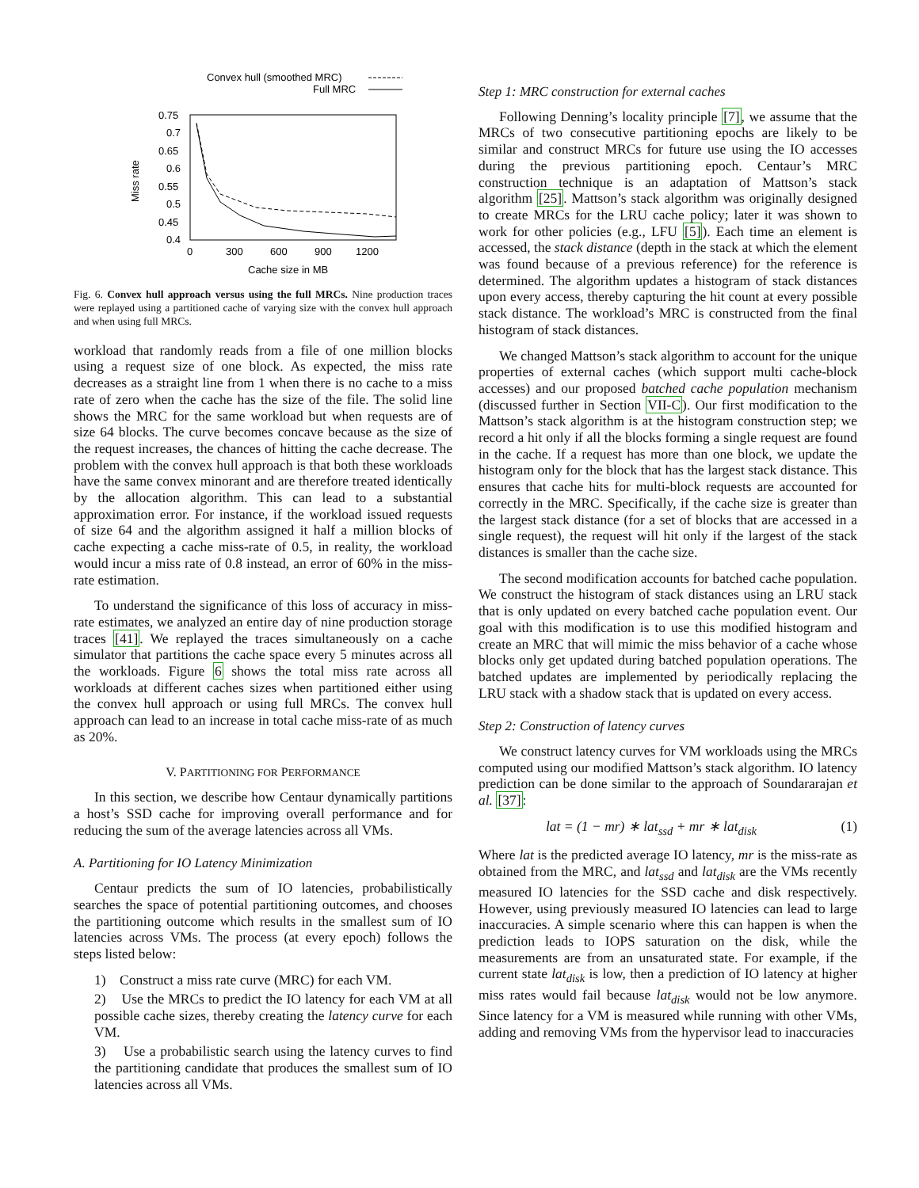Convex hull (smoothed MRC)
Full MRC
0.75
0.7
0.65
0.6
0.55
0.5
0.45
0.4
0
300
600
900
1200
Cache size in MB
Miss rate
Fig. 6. Convex hull approach versus using the full MRCs. Nine production traces were replayed using a partitioned cache of varying size with the convex hull approach and when using full MRCs.
workload that randomly reads from a file of one million blocks using a request size of one block. As expected, the miss rate decreases as a straight line from 1 when there is no cache to a miss rate of zero when the cache has the size of the file. The solid line shows the MRC for the same workload but when requests are of size 64 blocks. The curve becomes concave because as the size of the request increases, the chances of hitting the cache decrease. The problem with the convex hull approach is that both these workloads have the same convex minorant and are therefore treated identically by the allocation algorithm. This can lead to a substantial approximation error. For instance, if the workload issued requests of size 64 and the algorithm assigned it half a million blocks of cache expecting a cache miss-rate of 0.5, in reality, the workload would incur a miss rate of 0.8 instead, an error of 60% in the miss-rate estimation.
To understand the significance of this loss of accuracy in miss-rate estimates, we analyzed an entire day of nine production storage traces [41]. We replayed the traces simultaneously on a cache simulator that partitions the cache space every 5 minutes across all the workloads. Figure 6 shows the total miss rate across all workloads at different caches sizes when partitioned either using the convex hull approach or using full MRCs. The convex hull approach can lead to an increase in total cache miss-rate of as much as 20%.
V. PARTITIONING FOR PERFORMANCE
In this section, we describe how Centaur dynamically partitions a host’s SSD cache for improving overall performance and for reducing the sum of the average latencies across all VMs.
A. Partitioning for IO Latency Minimization
Centaur predicts the sum of IO latencies, probabilistically searches the space of potential partitioning outcomes, and chooses the partitioning outcome which results in the smallest sum of IO latencies across VMs. The process (at every epoch) follows the steps listed below:
1) Construct a miss rate curve (MRC) for each VM.
2) Use the MRCs to predict the IO latency for each VM at all possible cache sizes, thereby creating the latency curve for each VM.
3) Use a probabilistic search using the latency curves to find the partitioning candidate that produces the smallest sum of IO latencies across all VMs.
Step 1: MRC construction for external caches
Following Denning’s locality principle [7], we assume that the MRCs of two consecutive partitioning epochs are likely to be similar and construct MRCs for future use using the IO accesses during the previous partitioning epoch. Centaur’s MRC construction technique is an adaptation of Mattson’s stack algorithm [25]. Mattson’s stack algorithm was originally designed to create MRCs for the LRU cache policy; later it was shown to work for other policies (e.g., LFU [5]). Each time an element is accessed, the stack distance (depth in the stack at which the element was found because of a previous reference) for the reference is determined. The algorithm updates a histogram of stack distances upon every access, thereby capturing the hit count at every possible stack distance. The workload’s MRC is constructed from the final histogram of stack distances.
We changed Mattson’s stack algorithm to account for the unique properties of external caches (which support multi cache-block accesses) and our proposed batched cache population mechanism (discussed further in Section VII-C). Our first modification to the Mattson’s stack algorithm is at the histogram construction step; we record a hit only if all the blocks forming a single request are found in the cache. If a request has more than one block, we update the histogram only for the block that has the largest stack distance. This ensures that cache hits for multi-block requests are accounted for correctly in the MRC. Specifically, if the cache size is greater than the largest stack distance (for a set of blocks that are accessed in a single request), the request will hit only if the largest of the stack distances is smaller than the cache size.
The second modification accounts for batched cache population. We construct the histogram of stack distances using an LRU stack that is only updated on every batched cache population event. Our goal with this modification is to use this modified histogram and create an MRC that will mimic the miss behavior of a cache whose blocks only get updated during batched population operations. The batched updates are implemented by periodically replacing the LRU stack with a shadow stack that is updated on every access.
Step 2: Construction of latency curves
We construct latency curves for VM workloads using the MRCs computed using our modified Mattson’s stack algorithm. IO latency prediction can be done similar to the approach of Soundararajan et al. [37]:
lat = (1 − mr) ∗ lat<sub>ssd</sub> + mr ∗ lat<sub>disk</sub> (1)
Where lat is the predicted average IO latency, mr is the miss-rate as obtained from the MRC, and lat<sub>ssd</sub> and lat<sub>disk</sub> are the VMs recently measured IO latencies for the SSD cache and disk respectively. However, using previously measured IO latencies can lead to large inaccuracies. A simple scenario where this can happen is when the prediction leads to IOPS saturation on the disk, while the measurements are from an unsaturated state. For example, if the current state lat<sub>disk</sub> is low, then a prediction of IO latency at higher miss rates would fail because lat<sub>disk</sub> would not be low anymore. Since latency for a VM is measured while running with other VMs, adding and removing VMs from the hypervisor lead to inaccuracies